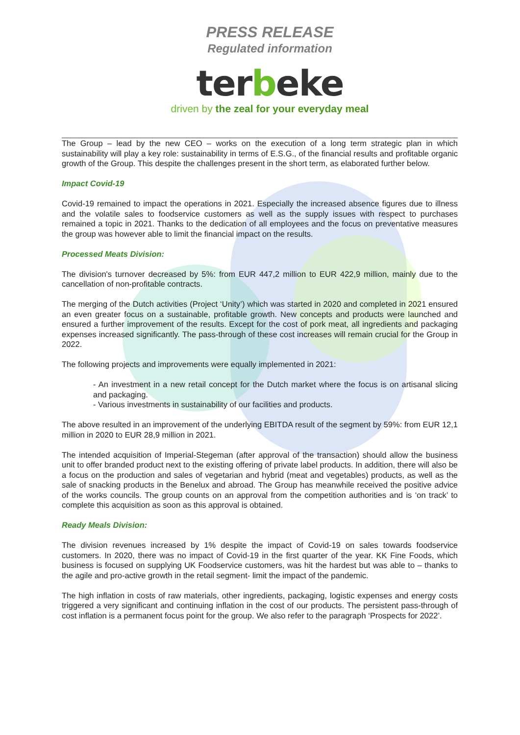PRESS RELEASE
Regulated information
terbeke
driven by the zeal for your everyday meal
The Group – lead by the new CEO – works on the execution of a long term strategic plan in which sustainability will play a key role: sustainability in terms of E.S.G., of the financial results and profitable organic growth of the Group. This despite the challenges present in the short term, as elaborated further below.
Impact Covid-19
Covid-19 remained to impact the operations in 2021. Especially the increased absence figures due to illness and the volatile sales to foodservice customers as well as the supply issues with respect to purchases remained a topic in 2021. Thanks to the dedication of all employees and the focus on preventative measures the group was however able to limit the financial impact on the results.
Processed Meats Division:
The division's turnover decreased by 5%: from EUR 447,2 million to EUR 422,9 million, mainly due to the cancellation of non-profitable contracts.
The merging of the Dutch activities (Project ‘Unity’) which was started in 2020 and completed in 2021 ensured an even greater focus on a sustainable, profitable growth. New concepts and products were launched and ensured a further improvement of the results. Except for the cost of pork meat, all ingredients and packaging expenses increased significantly. The pass-through of these cost increases will remain crucial for the Group in 2022.
The following projects and improvements were equally implemented in 2021:
- An investment in a new retail concept for the Dutch market where the focus is on artisanal slicing and packaging.
- Various investments in sustainability of our facilities and products.
The above resulted in an improvement of the underlying EBITDA result of the segment by 59%: from EUR 12,1 million in 2020 to EUR 28,9 million in 2021.
The intended acquisition of Imperial-Stegeman (after approval of the transaction) should allow the business unit to offer branded product next to the existing offering of private label products. In addition, there will also be a focus on the production and sales of vegetarian and hybrid (meat and vegetables) products, as well as the sale of snacking products in the Benelux and abroad. The Group has meanwhile received the positive advice of the works councils. The group counts on an approval from the competition authorities and is ‘on track’ to complete this acquisition as soon as this approval is obtained.
Ready Meals Division:
The division revenues increased by 1% despite the impact of Covid-19 on sales towards foodservice customers. In 2020, there was no impact of Covid-19 in the first quarter of the year. KK Fine Foods, which business is focused on supplying UK Foodservice customers, was hit the hardest but was able to – thanks to the agile and pro-active growth in the retail segment- limit the impact of the pandemic.
The high inflation in costs of raw materials, other ingredients, packaging, logistic expenses and energy costs triggered a very significant and continuing inflation in the cost of our products. The persistent pass-through of cost inflation is a permanent focus point for the group. We also refer to the paragraph ‘Prospects for 2022’.